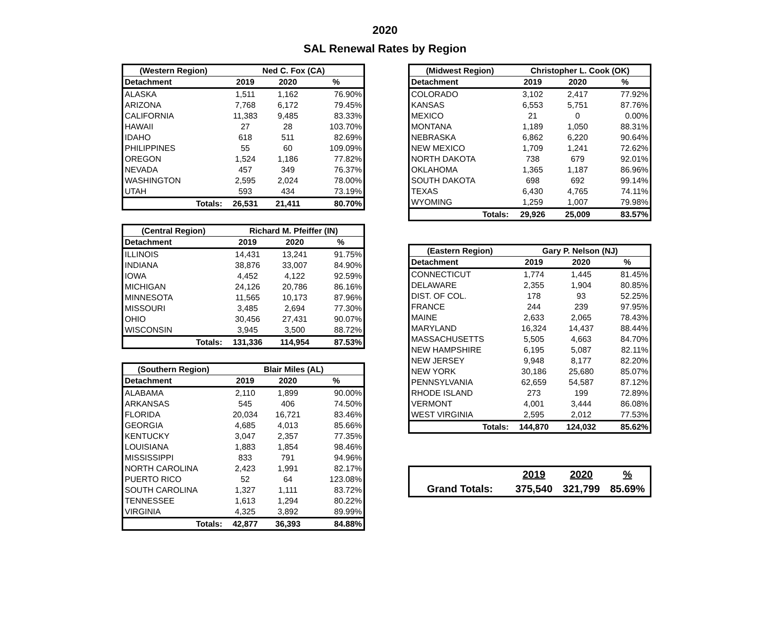2020
SAL Renewal Rates by Region
| (Western Region) | Ned C. Fox (CA) | | |
| Detachment | 2019 | 2020 | % |
| ALASKA | 1,511 | 1,162 | 76.90% |
| ARIZONA | 7,768 | 6,172 | 79.45% |
| CALIFORNIA | 11,383 | 9,485 | 83.33% |
| HAWAII | 27 | 28 | 103.70% |
| IDAHO | 618 | 511 | 82.69% |
| PHILIPPINES | 55 | 60 | 109.09% |
| OREGON | 1,524 | 1,186 | 77.82% |
| NEVADA | 457 | 349 | 76.37% |
| WASHINGTON | 2,595 | 2,024 | 78.00% |
| UTAH | 593 | 434 | 73.19% |
| Totals: | 26,531 | 21,411 | 80.70% |
| (Central Region) | Richard M. Pfeiffer (IN) | | |
| Detachment | 2019 | 2020 | % |
| ILLINOIS | 14,431 | 13,241 | 91.75% |
| INDIANA | 38,876 | 33,007 | 84.90% |
| IOWA | 4,452 | 4,122 | 92.59% |
| MICHIGAN | 24,126 | 20,786 | 86.16% |
| MINNESOTA | 11,565 | 10,173 | 87.96% |
| MISSOURI | 3,485 | 2,694 | 77.30% |
| OHIO | 30,456 | 27,431 | 90.07% |
| WISCONSIN | 3,945 | 3,500 | 88.72% |
| Totals: | 131,336 | 114,954 | 87.53% |
| (Southern Region) | Blair Miles (AL) | | |
| Detachment | 2019 | 2020 | % |
| ALABAMA | 2,110 | 1,899 | 90.00% |
| ARKANSAS | 545 | 406 | 74.50% |
| FLORIDA | 20,034 | 16,721 | 83.46% |
| GEORGIA | 4,685 | 4,013 | 85.66% |
| KENTUCKY | 3,047 | 2,357 | 77.35% |
| LOUISIANA | 1,883 | 1,854 | 98.46% |
| MISSISSIPPI | 833 | 791 | 94.96% |
| NORTH CAROLINA | 2,423 | 1,991 | 82.17% |
| PUERTO RICO | 52 | 64 | 123.08% |
| SOUTH CAROLINA | 1,327 | 1,111 | 83.72% |
| TENNESSEE | 1,613 | 1,294 | 80.22% |
| VIRGINIA | 4,325 | 3,892 | 89.99% |
| Totals: | 42,877 | 36,393 | 84.88% |
| (Midwest Region) | Christopher L. Cook (OK) | | |
| Detachment | 2019 | 2020 | % |
| COLORADO | 3,102 | 2,417 | 77.92% |
| KANSAS | 6,553 | 5,751 | 87.76% |
| MEXICO | 21 | 0 | 0.00% |
| MONTANA | 1,189 | 1,050 | 88.31% |
| NEBRASKA | 6,862 | 6,220 | 90.64% |
| NEW MEXICO | 1,709 | 1,241 | 72.62% |
| NORTH DAKOTA | 738 | 679 | 92.01% |
| OKLAHOMA | 1,365 | 1,187 | 86.96% |
| SOUTH DAKOTA | 698 | 692 | 99.14% |
| TEXAS | 6,430 | 4,765 | 74.11% |
| WYOMING | 1,259 | 1,007 | 79.98% |
| Totals: | 29,926 | 25,009 | 83.57% |
| (Eastern Region) | Gary P. Nelson (NJ) | | |
| Detachment | 2019 | 2020 | % |
| CONNECTICUT | 1,774 | 1,445 | 81.45% |
| DELAWARE | 2,355 | 1,904 | 80.85% |
| DIST. OF COL. | 178 | 93 | 52.25% |
| FRANCE | 244 | 239 | 97.95% |
| MAINE | 2,633 | 2,065 | 78.43% |
| MARYLAND | 16,324 | 14,437 | 88.44% |
| MASSACHUSETTS | 5,505 | 4,663 | 84.70% |
| NEW HAMPSHIRE | 6,195 | 5,087 | 82.11% |
| NEW JERSEY | 9,948 | 8,177 | 82.20% |
| NEW YORK | 30,186 | 25,680 | 85.07% |
| PENNSYLVANIA | 62,659 | 54,587 | 87.12% |
| RHODE ISLAND | 273 | 199 | 72.89% |
| VERMONT | 4,001 | 3,444 | 86.08% |
| WEST VIRGINIA | 2,595 | 2,012 | 77.53% |
| Totals: | 144,870 | 124,032 | 85.62% |
| | 2019 | 2020 | % |
| Grand Totals: | 375,540 | 321,799 | 85.69% |